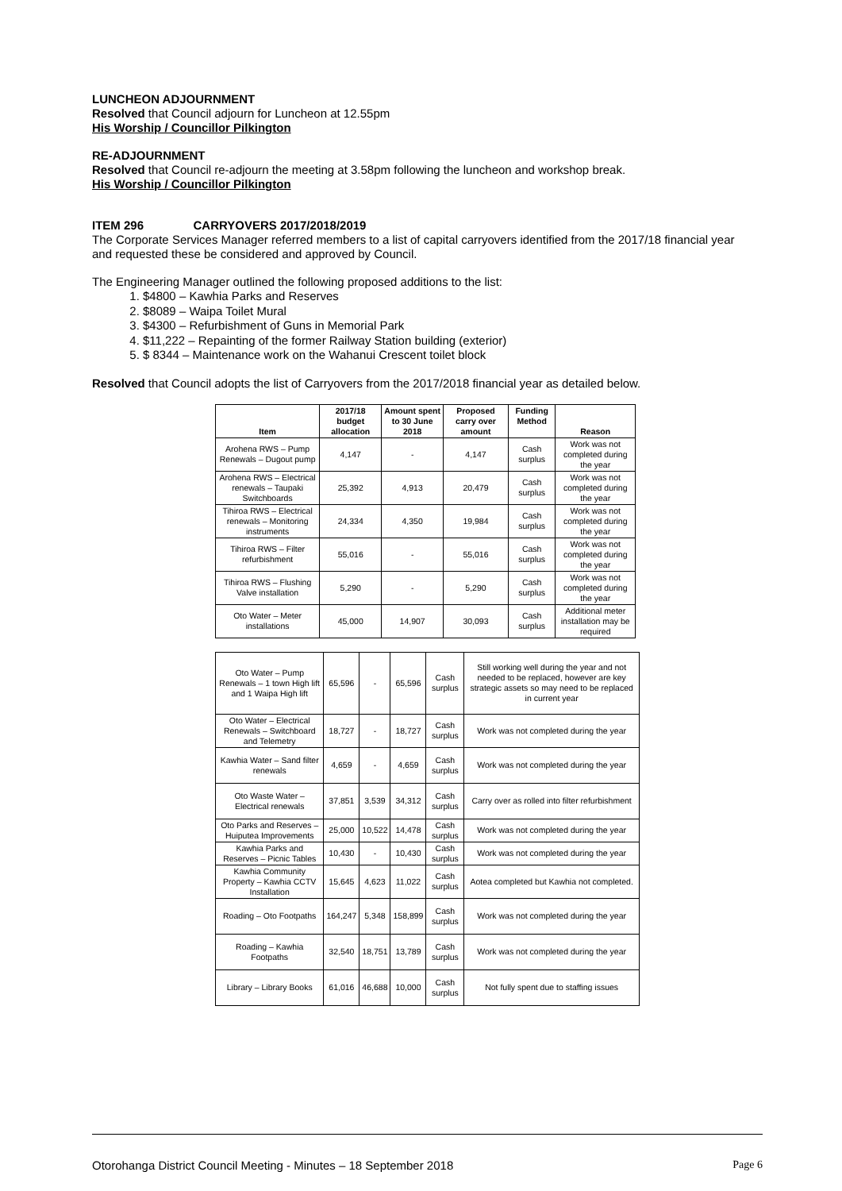LUNCHEON ADJOURNMENT
Resolved that Council adjourn for Luncheon at 12.55pm
His Worship / Councillor Pilkington
RE-ADJOURNMENT
Resolved that Council re-adjourn the meeting at 3.58pm following the luncheon and workshop break.
His Worship / Councillor Pilkington
ITEM 296 CARRYOVERS 2017/2018/2019
The Corporate Services Manager referred members to a list of capital carryovers identified from the 2017/18 financial year and requested these be considered and approved by Council.
The Engineering Manager outlined the following proposed additions to the list:
1. $4800 – Kawhia Parks and Reserves
2. $8089 – Waipa Toilet Mural
3. $4300 – Refurbishment of Guns in Memorial Park
4. $11,222 – Repainting of the former Railway Station building (exterior)
5. $ 8344 – Maintenance work on the Wahanui Crescent toilet block
Resolved that Council adopts the list of Carryovers from the 2017/2018 financial year as detailed below.
| Item | 2017/18 budget allocation | Amount spent to 30 June 2018 | Proposed carry over amount | Funding Method | Reason |
| --- | --- | --- | --- | --- | --- |
| Arohena RWS – Pump Renewals – Dugout pump | 4,147 | - | 4,147 | Cash surplus | Work was not completed during the year |
| Arohena RWS – Electrical renewals – Taupaki Switchboards | 25,392 | 4,913 | 20,479 | Cash surplus | Work was not completed during the year |
| Tihiroa RWS – Electrical renewals – Monitoring instruments | 24,334 | 4,350 | 19,984 | Cash surplus | Work was not completed during the year |
| Tihiroa RWS – Filter refurbishment | 55,016 | - | 55,016 | Cash surplus | Work was not completed during the year |
| Tihiroa RWS – Flushing Valve installation | 5,290 | - | 5,290 | Cash surplus | Work was not completed during the year |
| Oto Water – Meter installations | 45,000 | 14,907 | 30,093 | Cash surplus | Additional meter installation may be required |
| Oto Water – Pump Renewals – 1 town High lift and 1 Waipa High lift | 65,596 | - | 65,596 | Cash surplus | Still working well during the year and not needed to be replaced, however are key strategic assets so may need to be replaced in current year |
| Oto Water – Electrical Renewals – Switchboard and Telemetry | 18,727 | - | 18,727 | Cash surplus | Work was not completed during the year |
| Kawhia Water – Sand filter renewals | 4,659 | - | 4,659 | Cash surplus | Work was not completed during the year |
| Oto Waste Water – Electrical renewals | 37,851 | 3,539 | 34,312 | Cash surplus | Carry over as rolled into filter refurbishment |
| Oto Parks and Reserves – Huiputea Improvements | 25,000 | 10,522 | 14,478 | Cash surplus | Work was not completed during the year |
| Kawhia Parks and Reserves – Picnic Tables | 10,430 | - | 10,430 | Cash surplus | Work was not completed during the year |
| Kawhia Community Property – Kawhia CCTV Installation | 15,645 | 4,623 | 11,022 | Cash surplus | Aotea completed but Kawhia not completed. |
| Roading – Oto Footpaths | 164,247 | 5,348 | 158,899 | Cash surplus | Work was not completed during the year |
| Roading – Kawhia Footpaths | 32,540 | 18,751 | 13,789 | Cash surplus | Work was not completed during the year |
| Library – Library Books | 61,016 | 46,688 | 10,000 | Cash surplus | Not fully spent due to staffing issues |
Otorohanga District Council Meeting - Minutes – 18 September 2018 Page 6